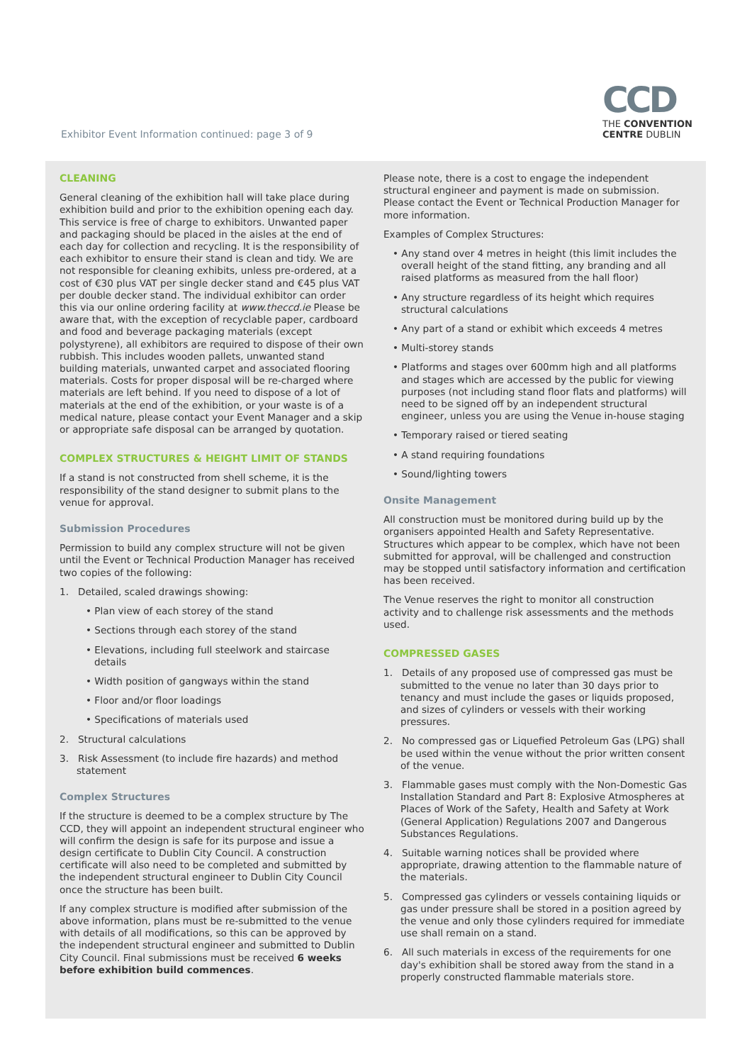Exhibitor Event Information continued: page 3 of 9
CCD
THE CONVENTION
CENTRE DUBLIN
CLEANING
General cleaning of the exhibition hall will take place during exhibition build and prior to the exhibition opening each day. This service is free of charge to exhibitors. Unwanted paper and packaging should be placed in the aisles at the end of each day for collection and recycling. It is the responsibility of each exhibitor to ensure their stand is clean and tidy. We are not responsible for cleaning exhibits, unless pre-ordered, at a cost of €30 plus VAT per single decker stand and €45 plus VAT per double decker stand. The individual exhibitor can order this via our online ordering facility at www.theccd.ie Please be aware that, with the exception of recyclable paper, cardboard and food and beverage packaging materials (except polystyrene), all exhibitors are required to dispose of their own rubbish. This includes wooden pallets, unwanted stand building materials, unwanted carpet and associated flooring materials. Costs for proper disposal will be re-charged where materials are left behind. If you need to dispose of a lot of materials at the end of the exhibition, or your waste is of a medical nature, please contact your Event Manager and a skip or appropriate safe disposal can be arranged by quotation.
COMPLEX STRUCTURES & HEIGHT LIMIT OF STANDS
If a stand is not constructed from shell scheme, it is the responsibility of the stand designer to submit plans to the venue for approval.
Submission Procedures
Permission to build any complex structure will not be given until the Event or Technical Production Manager has received two copies of the following:
1. Detailed, scaled drawings showing:
• Plan view of each storey of the stand
• Sections through each storey of the stand
• Elevations, including full steelwork and staircase details
• Width position of gangways within the stand
• Floor and/or floor loadings
• Specifications of materials used
2. Structural calculations
3. Risk Assessment (to include fire hazards) and method statement
Complex Structures
If the structure is deemed to be a complex structure by The CCD, they will appoint an independent structural engineer who will confirm the design is safe for its purpose and issue a design certificate to Dublin City Council. A construction certificate will also need to be completed and submitted by the independent structural engineer to Dublin City Council once the structure has been built.
If any complex structure is modified after submission of the above information, plans must be re-submitted to the venue with details of all modifications, so this can be approved by the independent structural engineer and submitted to Dublin City Council. Final submissions must be received 6 weeks before exhibition build commences.
Please note, there is a cost to engage the independent structural engineer and payment is made on submission. Please contact the Event or Technical Production Manager for more information.
Examples of Complex Structures:
• Any stand over 4 metres in height (this limit includes the overall height of the stand fitting, any branding and all raised platforms as measured from the hall floor)
• Any structure regardless of its height which requires structural calculations
• Any part of a stand or exhibit which exceeds 4 metres
• Multi-storey stands
• Platforms and stages over 600mm high and all platforms and stages which are accessed by the public for viewing purposes (not including stand floor flats and platforms) will need to be signed off by an independent structural engineer, unless you are using the Venue in-house staging
• Temporary raised or tiered seating
• A stand requiring foundations
• Sound/lighting towers
Onsite Management
All construction must be monitored during build up by the organisers appointed Health and Safety Representative. Structures which appear to be complex, which have not been submitted for approval, will be challenged and construction may be stopped until satisfactory information and certification has been received.
The Venue reserves the right to monitor all construction activity and to challenge risk assessments and the methods used.
COMPRESSED GASES
1. Details of any proposed use of compressed gas must be submitted to the venue no later than 30 days prior to tenancy and must include the gases or liquids proposed, and sizes of cylinders or vessels with their working pressures.
2. No compressed gas or Liquefied Petroleum Gas (LPG) shall be used within the venue without the prior written consent of the venue.
3. Flammable gases must comply with the Non-Domestic Gas Installation Standard and Part 8: Explosive Atmospheres at Places of Work of the Safety, Health and Safety at Work (General Application) Regulations 2007 and Dangerous Substances Regulations.
4. Suitable warning notices shall be provided where appropriate, drawing attention to the flammable nature of the materials.
5. Compressed gas cylinders or vessels containing liquids or gas under pressure shall be stored in a position agreed by the venue and only those cylinders required for immediate use shall remain on a stand.
6. All such materials in excess of the requirements for one day's exhibition shall be stored away from the stand in a properly constructed flammable materials store.